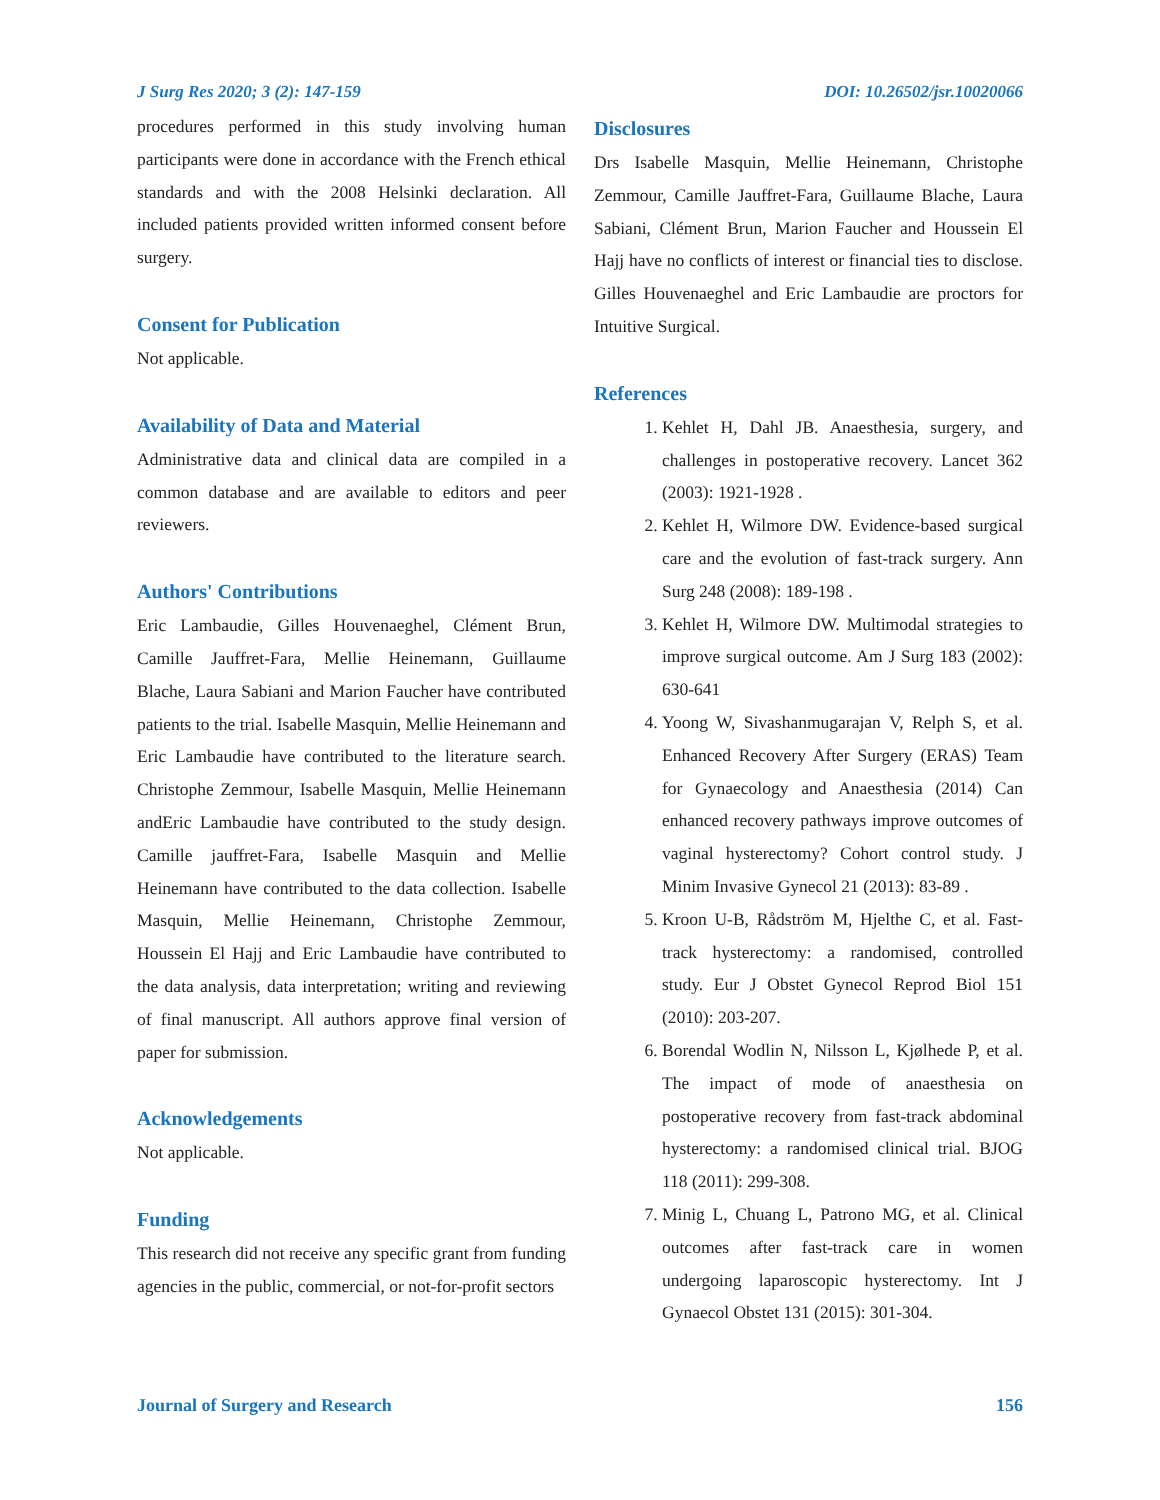J Surg Res 2020; 3 (2): 147-159 DOI: 10.26502/jsr.10020066
procedures performed in this study involving human participants were done in accordance with the French ethical standards and with the 2008 Helsinki declaration. All included patients provided written informed consent before surgery.
Consent for Publication
Not applicable.
Availability of Data and Material
Administrative data and clinical data are compiled in a common database and are available to editors and peer reviewers.
Authors' Contributions
Eric Lambaudie, Gilles Houvenaeghel, Clément Brun, Camille Jauffret-Fara, Mellie Heinemann, Guillaume Blache, Laura Sabiani and Marion Faucher have contributed patients to the trial. Isabelle Masquin, Mellie Heinemann and Eric Lambaudie have contributed to the literature search. Christophe Zemmour, Isabelle Masquin, Mellie Heinemann andEric Lambaudie have contributed to the study design. Camille jauffret-Fara, Isabelle Masquin and Mellie Heinemann have contributed to the data collection. Isabelle Masquin, Mellie Heinemann, Christophe Zemmour, Houssein El Hajj and Eric Lambaudie have contributed to the data analysis, data interpretation; writing and reviewing of final manuscript. All authors approve final version of paper for submission.
Acknowledgements
Not applicable.
Funding
This research did not receive any specific grant from funding agencies in the public, commercial, or not-for-profit sectors
Disclosures
Drs Isabelle Masquin, Mellie Heinemann, Christophe Zemmour, Camille Jauffret-Fara, Guillaume Blache, Laura Sabiani, Clément Brun, Marion Faucher and Houssein El Hajj have no conflicts of interest or financial ties to disclose. Gilles Houvenaeghel and Eric Lambaudie are proctors for Intuitive Surgical.
References
1. Kehlet H, Dahl JB. Anaesthesia, surgery, and challenges in postoperative recovery. Lancet 362 (2003): 1921-1928 .
2. Kehlet H, Wilmore DW. Evidence-based surgical care and the evolution of fast-track surgery. Ann Surg 248 (2008): 189-198 .
3. Kehlet H, Wilmore DW. Multimodal strategies to improve surgical outcome. Am J Surg 183 (2002): 630-641
4. Yoong W, Sivashanmugarajan V, Relph S, et al. Enhanced Recovery After Surgery (ERAS) Team for Gynaecology and Anaesthesia (2014) Can enhanced recovery pathways improve outcomes of vaginal hysterectomy? Cohort control study. J Minim Invasive Gynecol 21 (2013): 83-89 .
5. Kroon U-B, Rådström M, Hjelthe C, et al. Fast-track hysterectomy: a randomised, controlled study. Eur J Obstet Gynecol Reprod Biol 151 (2010): 203-207.
6. Borendal Wodlin N, Nilsson L, Kjølhede P, et al. The impact of mode of anaesthesia on postoperative recovery from fast-track abdominal hysterectomy: a randomised clinical trial. BJOG 118 (2011): 299-308.
7. Minig L, Chuang L, Patrono MG, et al. Clinical outcomes after fast-track care in women undergoing laparoscopic hysterectomy. Int J Gynaecol Obstet 131 (2015): 301-304.
Journal of Surgery and Research 156